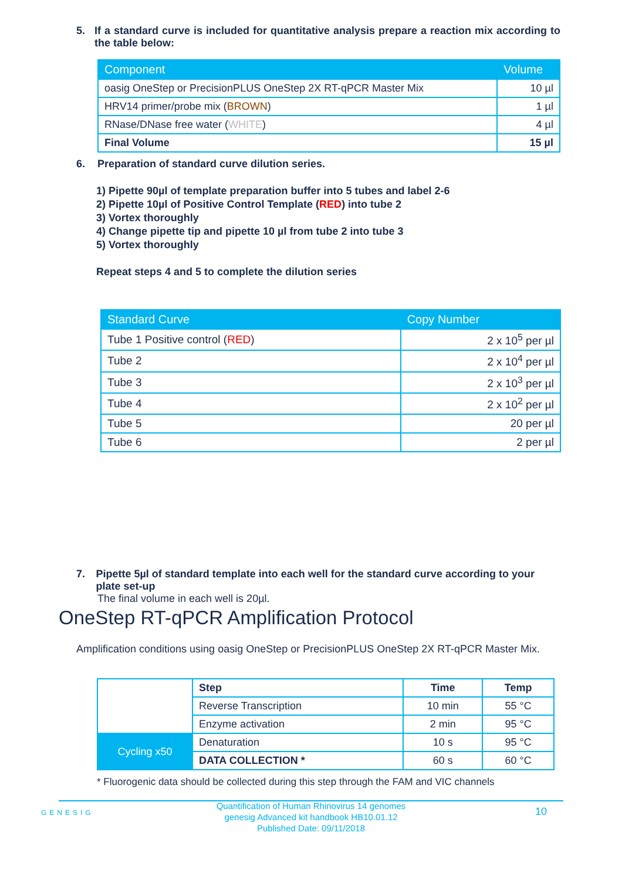5. If a standard curve is included for quantitative analysis prepare a reaction mix according to the table below:
| Component | Volume |
| --- | --- |
| oasig OneStep or PrecisionPLUS OneStep 2X RT-qPCR Master Mix | 10 µl |
| HRV14 primer/probe mix ( BROWN ) | 1 µl |
| RNase/DNase free water ( WHITE ) | 4 µl |
| Final Volume | 15 µl |
6. Preparation of standard curve dilution series.
1) Pipette 90µl of template preparation buffer into 5 tubes and label 2-6
2) Pipette 10µl of Positive Control Template (RED) into tube 2
3) Vortex thoroughly
4) Change pipette tip and pipette 10 µl from tube 2 into tube 3
5) Vortex thoroughly
Repeat steps 4 and 5 to complete the dilution series
| Standard Curve | Copy Number |
| --- | --- |
| Tube 1 Positive control ( RED ) | 2 x 10<sup>5</sup> per µl |
| Tube 2 | 2 x 10<sup>4</sup> per µl |
| Tube 3 | 2 x 10<sup>3</sup> per µl |
| Tube 4 | 2 x 10<sup>2</sup> per µl |
| Tube 5 | 20 per µl |
| Tube 6 | 2 per µl |
7. Pipette 5µl of standard template into each well for the standard curve according to your plate set-up
The final volume in each well is 20µl.
OneStep RT-qPCR Amplification Protocol
Amplification conditions using oasig OneStep or PrecisionPLUS OneStep 2X RT-qPCR Master Mix.
| | Step | Time | Temp |
| | Reverse Transcription | 10 min | 55 °C |
| | Enzyme activation | 2 min | 95 °C |
| Cycling x50 | Denaturation | 10 s | 95 °C |
| | DATA COLLECTION * | 60 s | 60 °C |
* Fluorogenic data should be collected during this step through the FAM and VIC channels
GENESIG
Quantification of Human Rhinovirus 14 genomes
genesig Advanced kit handbook HB10.01.12
Published Date: 09/11/2018
10